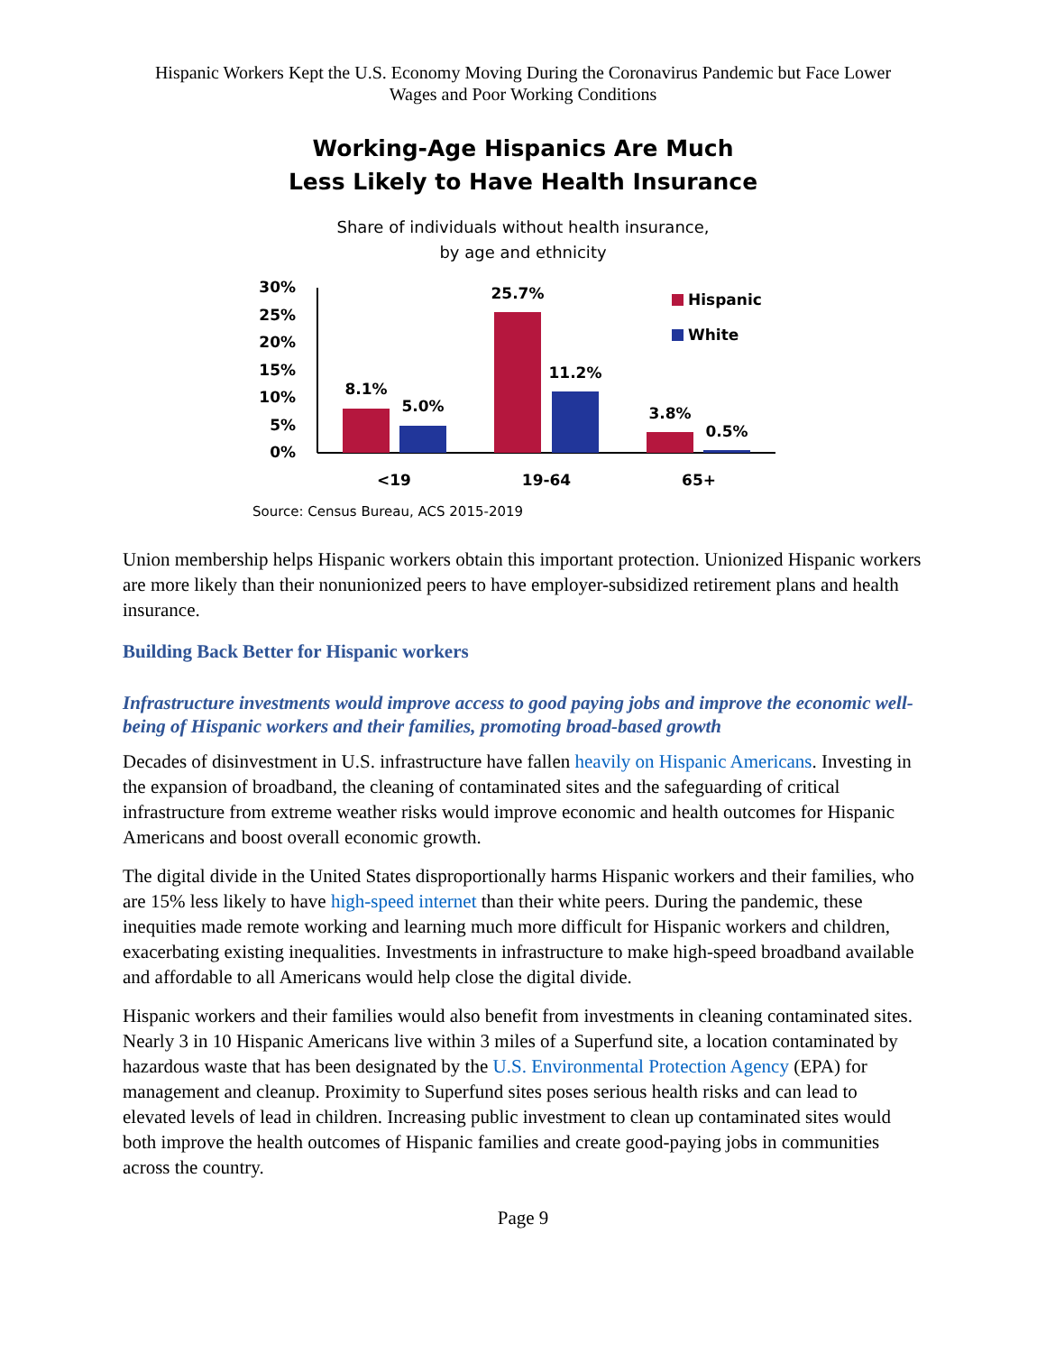Hispanic Workers Kept the U.S. Economy Moving During the Coronavirus Pandemic but Face Lower
Wages and Poor Working Conditions
Working-Age Hispanics Are Much
Less Likely to Have Health Insurance
Share of individuals without health insurance,
by age and ethnicity
30%
25%
20%
15%
10%
5%
0%
8.1%
5.0%
25.7%
11.2%
3.8%
0.5%
<19
19-64
65+
Hispanic
White
Source: Census Bureau, ACS 2015-2019
Union membership helps Hispanic workers obtain this important protection. Unionized Hispanic workers are more likely than their nonunionized peers to have employer-subsidized retirement plans and health insurance.
Building Back Better for Hispanic workers
Infrastructure investments would improve access to good paying jobs and improve the economic well-being of Hispanic workers and their families, promoting broad-based growth
Decades of disinvestment in U.S. infrastructure have fallen heavily on Hispanic Americans. Investing in the expansion of broadband, the cleaning of contaminated sites and the safeguarding of critical infrastructure from extreme weather risks would improve economic and health outcomes for Hispanic Americans and boost overall economic growth.
The digital divide in the United States disproportionally harms Hispanic workers and their families, who are 15% less likely to have high-speed internet than their white peers. During the pandemic, these inequities made remote working and learning much more difficult for Hispanic workers and children, exacerbating existing inequalities. Investments in infrastructure to make high-speed broadband available and affordable to all Americans would help close the digital divide.
Hispanic workers and their families would also benefit from investments in cleaning contaminated sites. Nearly 3 in 10 Hispanic Americans live within 3 miles of a Superfund site, a location contaminated by hazardous waste that has been designated by the U.S. Environmental Protection Agency (EPA) for management and cleanup. Proximity to Superfund sites poses serious health risks and can lead to elevated levels of lead in children. Increasing public investment to clean up contaminated sites would both improve the health outcomes of Hispanic families and create good-paying jobs in communities across the country.
Page 9